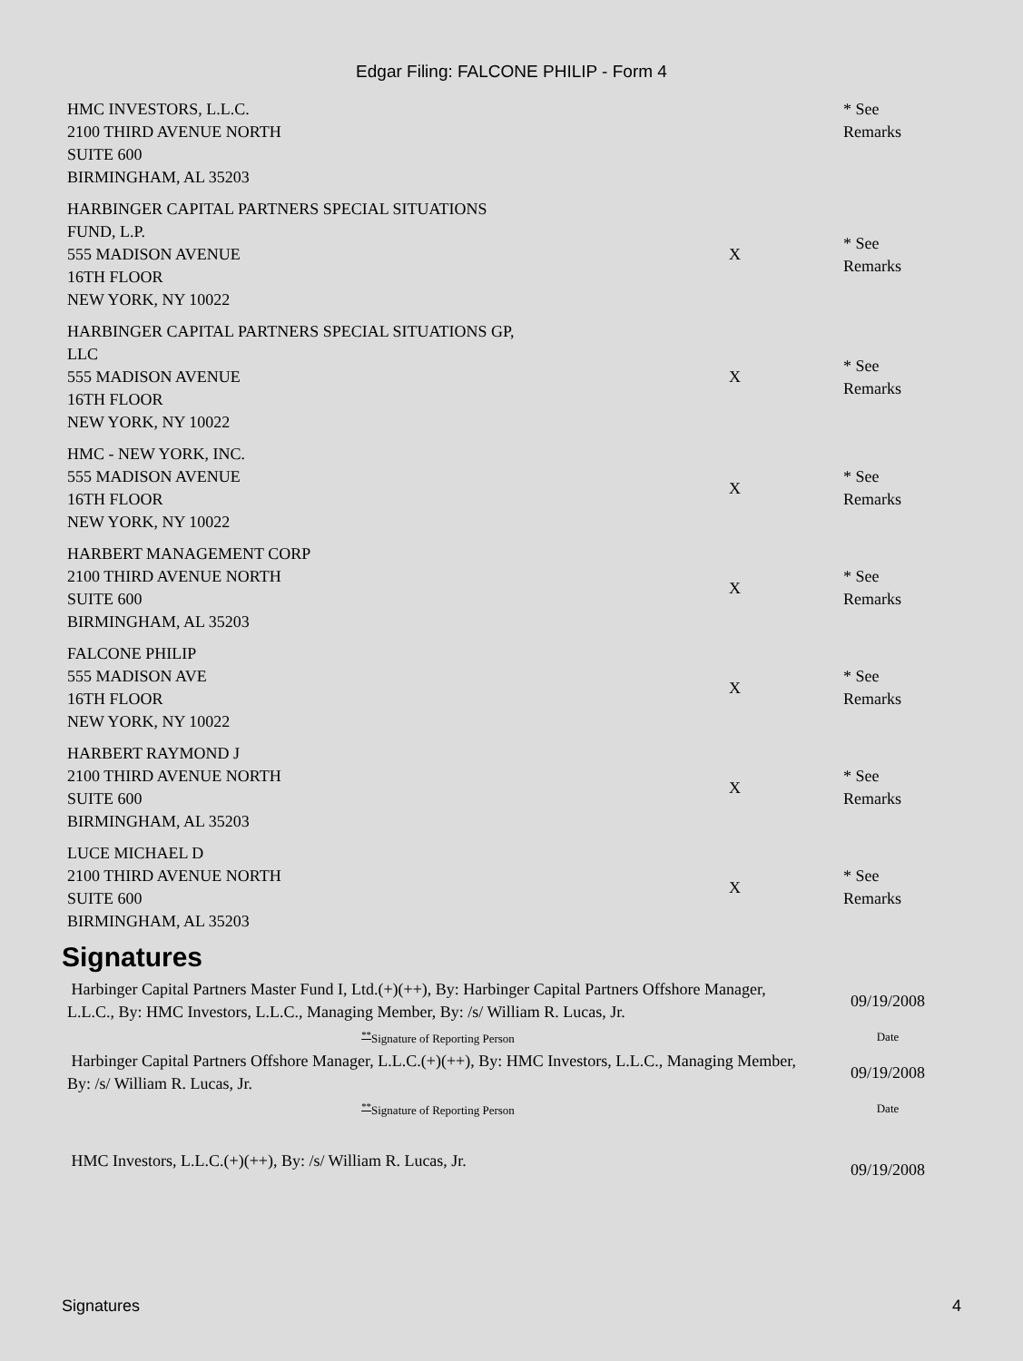Edgar Filing: FALCONE PHILIP - Form 4
| HMC INVESTORS, L.L.C. 2100 THIRD AVENUE NORTH SUITE 600 BIRMINGHAM, AL 35203 | | * See Remarks |
| HARBINGER CAPITAL PARTNERS SPECIAL SITUATIONS FUND, L.P. 555 MADISON AVENUE 16TH FLOOR NEW YORK, NY 10022 | X | * See Remarks |
| HARBINGER CAPITAL PARTNERS SPECIAL SITUATIONS GP, LLC 555 MADISON AVENUE 16TH FLOOR NEW YORK, NY 10022 | X | * See Remarks |
| HMC - NEW YORK, INC. 555 MADISON AVENUE 16TH FLOOR NEW YORK, NY 10022 | X | * See Remarks |
| HARBERT MANAGEMENT CORP 2100 THIRD AVENUE NORTH SUITE 600 BIRMINGHAM, AL 35203 | X | * See Remarks |
| FALCONE PHILIP 555 MADISON AVE 16TH FLOOR NEW YORK, NY 10022 | X | * See Remarks |
| HARBERT RAYMOND J 2100 THIRD AVENUE NORTH SUITE 600 BIRMINGHAM, AL 35203 | X | * See Remarks |
| LUCE MICHAEL D 2100 THIRD AVENUE NORTH SUITE 600 BIRMINGHAM, AL 35203 | X | * See Remarks |
Signatures
| Harbinger Capital Partners Master Fund I, Ltd.(+)(++), By: Harbinger Capital Partners Offshore Manager, L.L.C., By: HMC Investors, L.L.C., Managing Member, By: /s/ William R. Lucas, Jr. | 09/19/2008 |
| <sup>**</sup> Signature of Reporting Person | Date |
| Harbinger Capital Partners Offshore Manager, L.L.C.(+)(++), By: HMC Investors, L.L.C., Managing Member, By: /s/ William R. Lucas, Jr. | 09/19/2008 |
| <sup>**</sup> Signature of Reporting Person | Date |
| HMC Investors, L.L.C.(+)(++), By: /s/ William R. Lucas, Jr. | 09/19/2008 |
Signatures 4